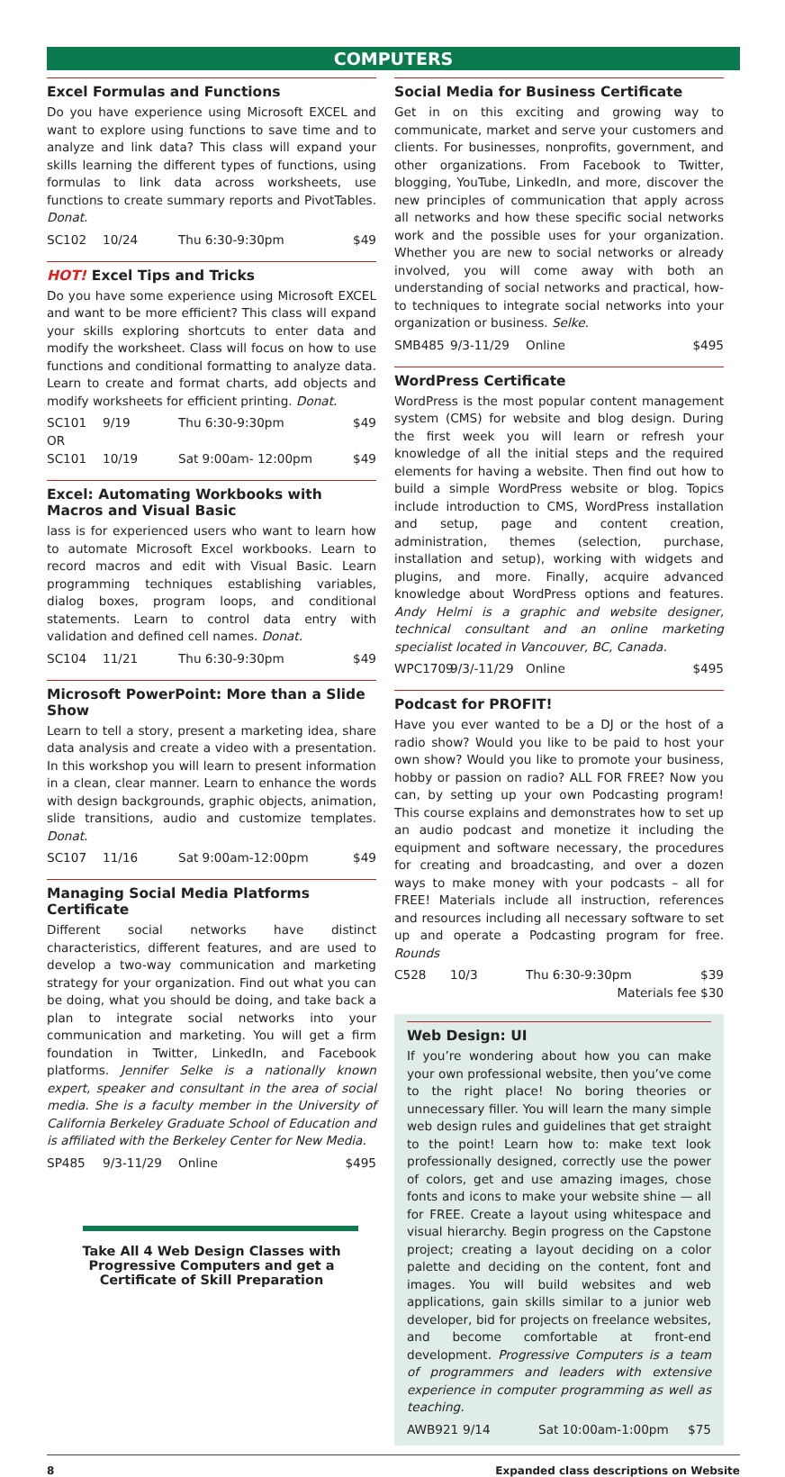COMPUTERS
Excel Formulas and Functions
Do you have experience using Microsoft EXCEL and want to explore using functions to save time and to analyze and link data? This class will expand your skills learning the different types of functions, using formulas to link data across worksheets, use functions to create summary reports and PivotTables. Donat.
SC102 10/24 Thu 6:30-9:30pm $49
HOT! Excel Tips and Tricks
Do you have some experience using Microsoft EXCEL and want to be more efficient? This class will expand your skills exploring shortcuts to enter data and modify the worksheet. Class will focus on how to use functions and conditional formatting to analyze data. Learn to create and format charts, add objects and modify worksheets for efficient printing. Donat.
SC101 9/19 Thu 6:30-9:30pm $49
OR
SC101 10/19 Sat 9:00am- 12:00pm $49
Excel: Automating Workbooks with Macros and Visual Basic
lass is for experienced users who want to learn how to automate Microsoft Excel workbooks. Learn to record macros and edit with Visual Basic. Learn programming techniques establishing variables, dialog boxes, program loops, and conditional statements. Learn to control data entry with validation and defined cell names. Donat.
SC104 11/21 Thu 6:30-9:30pm $49
Microsoft PowerPoint: More than a Slide Show
Learn to tell a story, present a marketing idea, share data analysis and create a video with a presentation. In this workshop you will learn to present information in a clean, clear manner. Learn to enhance the words with design backgrounds, graphic objects, animation, slide transitions, audio and customize templates. Donat.
SC107 11/16 Sat 9:00am-12:00pm $49
Managing Social Media Platforms Certificate
Different social networks have distinct characteristics, different features, and are used to develop a two-way communication and marketing strategy for your organization. Find out what you can be doing, what you should be doing, and take back a plan to integrate social networks into your communication and marketing. You will get a firm foundation in Twitter, LinkedIn, and Facebook platforms. Jennifer Selke is a nationally known expert, speaker and consultant in the area of social media. She is a faculty member in the University of California Berkeley Graduate School of Education and is affiliated with the Berkeley Center for New Media.
SP485 9/3-11/29 Online $495
Take All 4 Web Design Classes with
Progressive Computers and get a
Certificate of Skill Preparation
Social Media for Business Certificate
Get in on this exciting and growing way to communicate, market and serve your customers and clients. For businesses, nonprofits, government, and other organizations. From Facebook to Twitter, blogging, YouTube, LinkedIn, and more, discover the new principles of communication that apply across all networks and how these specific social networks work and the possible uses for your organization. Whether you are new to social networks or already involved, you will come away with both an understanding of social networks and practical, how-to techniques to integrate social networks into your organization or business. Selke.
SMB485 9/3-11/29 Online $495
WordPress Certificate
WordPress is the most popular content management system (CMS) for website and blog design. During the first week you will learn or refresh your knowledge of all the initial steps and the required elements for having a website. Then find out how to build a simple WordPress website or blog. Topics include introduction to CMS, WordPress installation and setup, page and content creation, administration, themes (selection, purchase, installation and setup), working with widgets and plugins, and more. Finally, acquire advanced knowledge about WordPress options and features. Andy Helmi is a graphic and website designer, technical consultant and an online marketing specialist located in Vancouver, BC, Canada.
WPC1709 9/3/-11/29 Online $495
Podcast for PROFIT!
Have you ever wanted to be a DJ or the host of a radio show? Would you like to be paid to host your own show? Would you like to promote your business, hobby or passion on radio? ALL FOR FREE? Now you can, by setting up your own Podcasting program! This course explains and demonstrates how to set up an audio podcast and monetize it including the equipment and software necessary, the procedures for creating and broadcasting, and over a dozen ways to make money with your podcasts – all for FREE! Materials include all instruction, references and resources including all necessary software to set up and operate a Podcasting program for free. Rounds
C528 10/3 Thu 6:30-9:30pm $39
Materials fee $30
Web Design: UI
If you’re wondering about how you can make your own professional website, then you’ve come to the right place! No boring theories or unnecessary filler. You will learn the many simple web design rules and guidelines that get straight to the point! Learn how to: make text look professionally designed, correctly use the power of colors, get and use amazing images, chose fonts and icons to make your website shine — all for FREE. Create a layout using whitespace and visual hierarchy. Begin progress on the Capstone project; creating a layout deciding on a color palette and deciding on the content, font and images. You will build websites and web applications, gain skills similar to a junior web developer, bid for projects on freelance websites, and become comfortable at front-end development. Progressive Computers is a team of programmers and leaders with extensive experience in computer programming as well as teaching.
AWB921 9/14 Sat 10:00am-1:00pm $75
8 Expanded class descriptions on Website